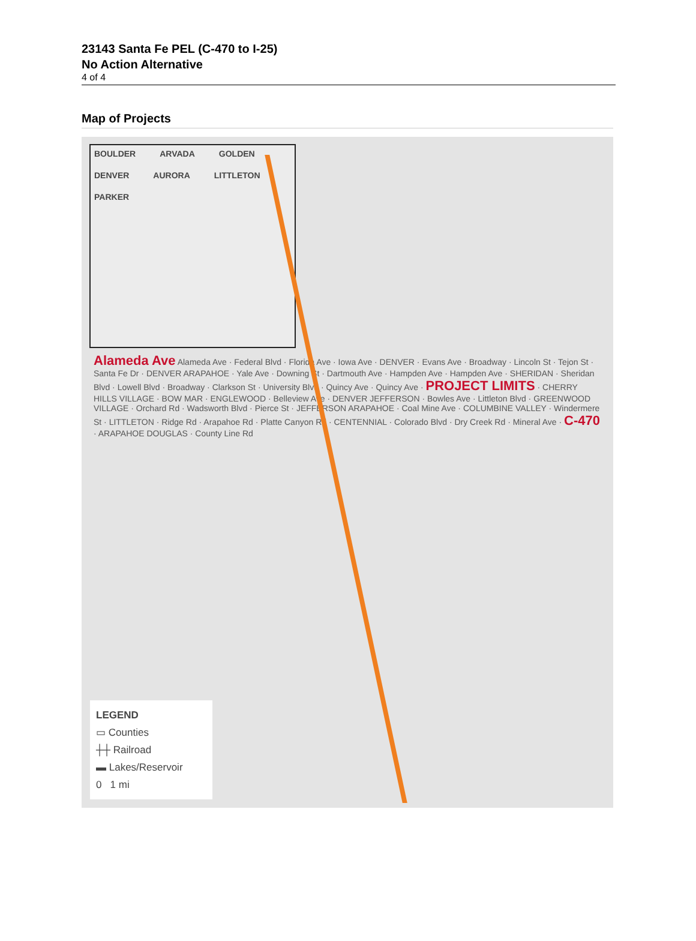23143 Santa Fe PEL (C-470 to I-25)
No Action Alternative
4 of 4
Map of Projects
BOULDER ARVADA GOLDEN DENVER AURORA LITTLETON PARKER
Alameda Ave Alameda Ave · Federal Blvd · Florida Ave · Iowa Ave · DENVER · Evans Ave · Broadway · Lincoln St · Tejon St · Santa Fe Dr · DENVER ARAPAHOE · Yale Ave · Downing St · Dartmouth Ave · Hampden Ave · Hampden Ave · SHERIDAN · Sheridan Blvd · Lowell Blvd · Broadway · Clarkson St · University Blvd · Quincy Ave · Quincy Ave · PROJECT LIMITS · CHERRY HILLS VILLAGE · BOW MAR · ENGLEWOOD · Belleview Ave · DENVER JEFFERSON · Bowles Ave · Littleton Blvd · GREENWOOD VILLAGE · Orchard Rd · Wadsworth Blvd · Pierce St · JEFFERSON ARAPAHOE · Coal Mine Ave · COLUMBINE VALLEY · Windermere St · LITTLETON · Ridge Rd · Arapahoe Rd · Platte Canyon Rd · CENTENNIAL · Colorado Blvd · Dry Creek Rd · Mineral Ave · C-470 · ARAPAHOE DOUGLAS · County Line Rd
LEGEND
▭ Counties
┼┼ Railroad
▬ Lakes/Reservoir
0 1 mi